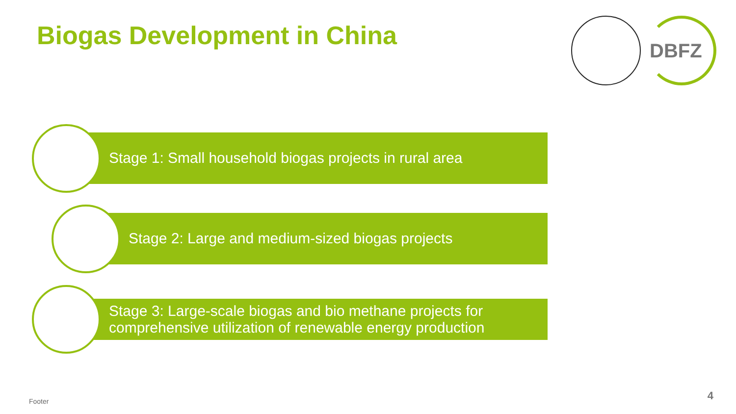Biogas Development in China
DBFZ
Stage 1: Small household biogas projects in rural area
Stage 2: Large and medium-sized biogas projects
Stage 3: Large-scale biogas and bio methane projects for comprehensive utilization of renewable energy production
Footer 4